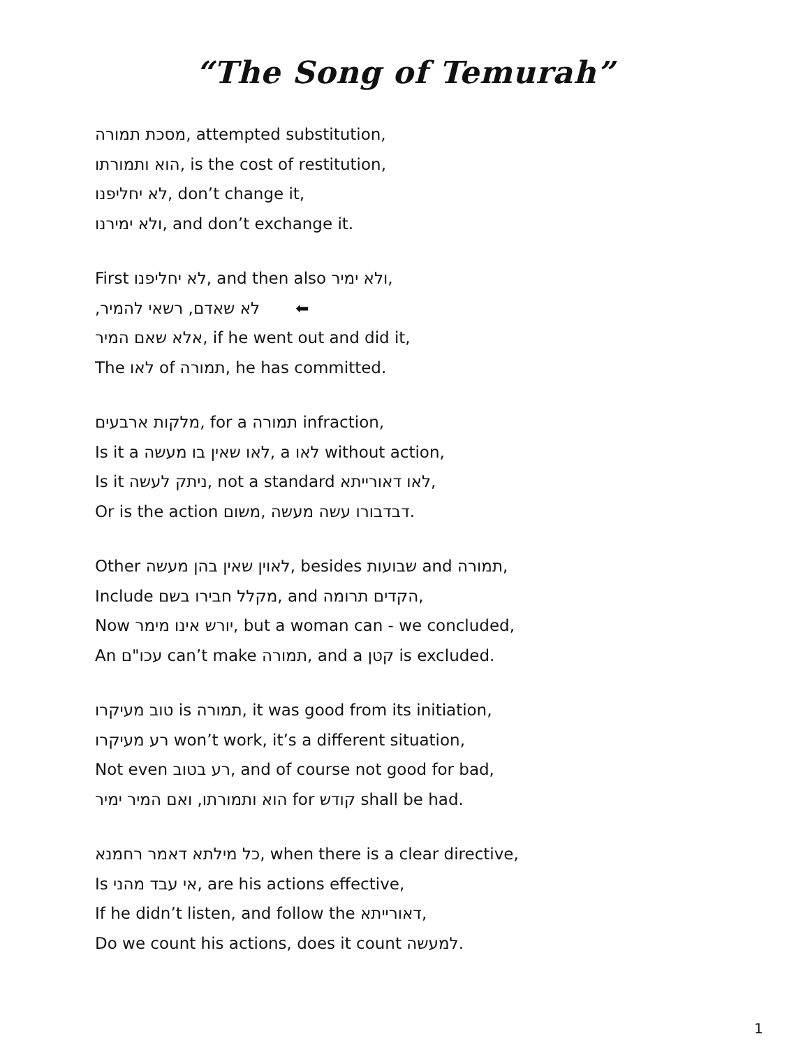“The Song of Temurah”
מסכת תמורה, attempted substitution,
הוא ותמורתו, is the cost of restitution,
לא יחליפנו, don’t change it,
ולא ימירנו, and don’t exchange it.
First לא יחליפנו, and then also ולא ימיר,
לא שאדם, רשאי להמיר, ⬅
אלא שאם המיר, if he went out and did it,
The לאו of תמורה, he has committed.
מלקות ארבעים, for a תמורה infraction,
Is it a לאו שאין בו מעשה, a לאו without action,
Is it ניתק לעשה, not a standard לאו דאורייתא,
Or is the action משום, דבדבורו עשה מעשה.
Other לאוין שאין בהן מעשה, besides שבועות and תמורה,
Include מקלל חבירו בשם, and הקדים תרומה,
Now יורש אינו מימר, but a woman can - we concluded,
An עכו"ם can’t make תמורה, and a קטן is excluded.
טוב מעיקרו is תמורה, it was good from its initiation,
רע מעיקרו won’t work, it’s a different situation,
Not even רע בטוב, and of course not good for bad,
הוא ותמורתו, ואם המיר ימיר for קודש shall be had.
כל מילתא דאמר רחמנא, when there is a clear directive,
Is אי עבד מהני, are his actions effective,
If he didn’t listen, and follow the דאורייתא,
Do we count his actions, does it count למעשה.
1